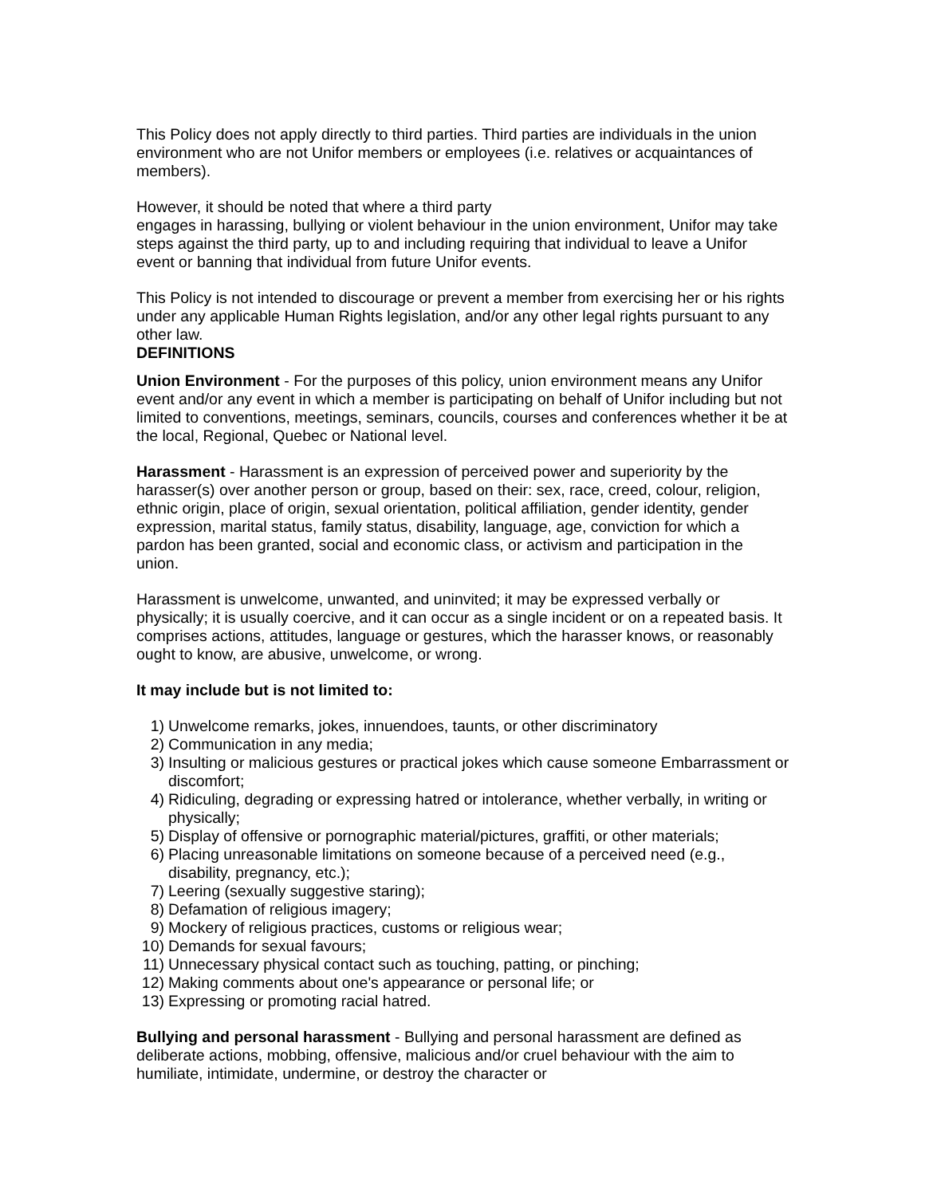This Policy does not apply directly to third parties. Third parties are individuals in the union environment who are not Unifor members or employees (i.e. relatives or acquaintances of members).
However, it should be noted that where a third party
engages in harassing, bullying or violent behaviour in the union environment, Unifor may take steps against the third party, up to and including requiring that individual to leave a Unifor event or banning that individual from future Unifor events.
This Policy is not intended to discourage or prevent a member from exercising her or his rights under any applicable Human Rights legislation, and/or any other legal rights pursuant to any other law.
DEFINITIONS
Union Environment - For the purposes of this policy, union environment means any Unifor event and/or any event in which a member is participating on behalf of Unifor including but not limited to conventions, meetings, seminars, councils, courses and conferences whether it be at the local, Regional, Quebec or National level.
Harassment - Harassment is an expression of perceived power and superiority by the harasser(s) over another person or group, based on their: sex, race, creed, colour, religion, ethnic origin, place of origin, sexual orientation, political affiliation, gender identity, gender expression, marital status, family status, disability, language, age, conviction for which a pardon has been granted, social and economic class, or activism and participation in the union.
Harassment is unwelcome, unwanted, and uninvited; it may be expressed verbally or physically; it is usually coercive, and it can occur as a single incident or on a repeated basis. It comprises actions, attitudes, language or gestures, which the harasser knows, or reasonably ought to know, are abusive, unwelcome, or wrong.
It may include but is not limited to:
1) Unwelcome remarks, jokes, innuendoes, taunts, or other discriminatory
2) Communication in any media;
3) Insulting or malicious gestures or practical jokes which cause someone Embarrassment or discomfort;
4) Ridiculing, degrading or expressing hatred or intolerance, whether verbally, in writing or physically;
5) Display of offensive or pornographic material/pictures, graffiti, or other materials;
6) Placing unreasonable limitations on someone because of a perceived need (e.g., disability, pregnancy, etc.);
7) Leering (sexually suggestive staring);
8) Defamation of religious imagery;
9) Mockery of religious practices, customs or religious wear;
10) Demands for sexual favours;
11) Unnecessary physical contact such as touching, patting, or pinching;
12) Making comments about one's appearance or personal life; or
13) Expressing or promoting racial hatred.
Bullying and personal harassment - Bullying and personal harassment are defined as deliberate actions, mobbing, offensive, malicious and/or cruel behaviour with the aim to humiliate, intimidate, undermine, or destroy the character or